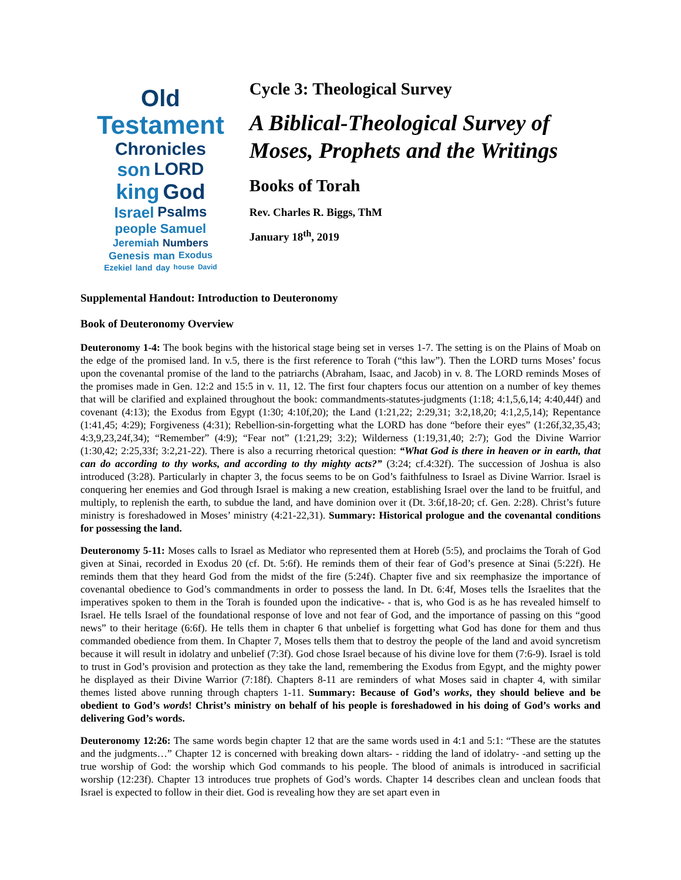Old Testament Chronicles son LORD king God Israel Psalms people Samuel Jeremiah Numbers Genesis man Exodus Ezekiel land day house David
Cycle 3: Theological Survey
A Biblical-Theological Survey of Moses, Prophets and the Writings
Books of Torah
Rev. Charles R. Biggs, ThM
January 18<sup>th</sup>, 2019
Supplemental Handout: Introduction to Deuteronomy
Book of Deuteronomy Overview
Deuteronomy 1-4: The book begins with the historical stage being set in verses 1-7. The setting is on the Plains of Moab on the edge of the promised land. In v.5, there is the first reference to Torah (“this law”). Then the LORD turns Moses’ focus upon the covenantal promise of the land to the patriarchs (Abraham, Isaac, and Jacob) in v. 8. The LORD reminds Moses of the promises made in Gen. 12:2 and 15:5 in v. 11, 12. The first four chapters focus our attention on a number of key themes that will be clarified and explained throughout the book: commandments-statutes-judgments (1:18; 4:1,5,6,14; 4:40,44f) and covenant (4:13); the Exodus from Egypt (1:30; 4:10f,20); the Land (1:21,22; 2:29,31; 3:2,18,20; 4:1,2,5,14); Repentance (1:41,45; 4:29); Forgiveness (4:31); Rebellion-sin-forgetting what the LORD has done “before their eyes” (1:26f,32,35,43; 4:3,9,23,24f,34); “Remember” (4:9); “Fear not” (1:21,29; 3:2); Wilderness (1:19,31,40; 2:7); God the Divine Warrior (1:30,42; 2:25,33f; 3:2,21-22). There is also a recurring rhetorical question: “What God is there in heaven or in earth, that can do according to thy works, and according to thy mighty acts?” (3:24; cf.4:32f). The succession of Joshua is also introduced (3:28). Particularly in chapter 3, the focus seems to be on God’s faithfulness to Israel as Divine Warrior. Israel is conquering her enemies and God through Israel is making a new creation, establishing Israel over the land to be fruitful, and multiply, to replenish the earth, to subdue the land, and have dominion over it (Dt. 3:6f,18-20; cf. Gen. 2:28). Christ’s future ministry is foreshadowed in Moses’ ministry (4:21-22,31). Summary: Historical prologue and the covenantal conditions for possessing the land.
Deuteronomy 5-11: Moses calls to Israel as Mediator who represented them at Horeb (5:5), and proclaims the Torah of God given at Sinai, recorded in Exodus 20 (cf. Dt. 5:6f). He reminds them of their fear of God’s presence at Sinai (5:22f). He reminds them that they heard God from the midst of the fire (5:24f). Chapter five and six reemphasize the importance of covenantal obedience to God’s commandments in order to possess the land. In Dt. 6:4f, Moses tells the Israelites that the imperatives spoken to them in the Torah is founded upon the indicative- - that is, who God is as he has revealed himself to Israel. He tells Israel of the foundational response of love and not fear of God, and the importance of passing on this “good news” to their heritage (6:6f). He tells them in chapter 6 that unbelief is forgetting what God has done for them and thus commanded obedience from them. In Chapter 7, Moses tells them that to destroy the people of the land and avoid syncretism because it will result in idolatry and unbelief (7:3f). God chose Israel because of his divine love for them (7:6-9). Israel is told to trust in God’s provision and protection as they take the land, remembering the Exodus from Egypt, and the mighty power he displayed as their Divine Warrior (7:18f). Chapters 8-11 are reminders of what Moses said in chapter 4, with similar themes listed above running through chapters 1-11. Summary: Because of God’s works, they should believe and be obedient to God’s words! Christ’s ministry on behalf of his people is foreshadowed in his doing of God’s works and delivering God’s words.
Deuteronomy 12:26: The same words begin chapter 12 that are the same words used in 4:1 and 5:1: “These are the statutes and the judgments…” Chapter 12 is concerned with breaking down altars- - ridding the land of idolatry- -and setting up the true worship of God: the worship which God commands to his people. The blood of animals is introduced in sacrificial worship (12:23f). Chapter 13 introduces true prophets of God’s words. Chapter 14 describes clean and unclean foods that Israel is expected to follow in their diet. God is revealing how they are set apart even in